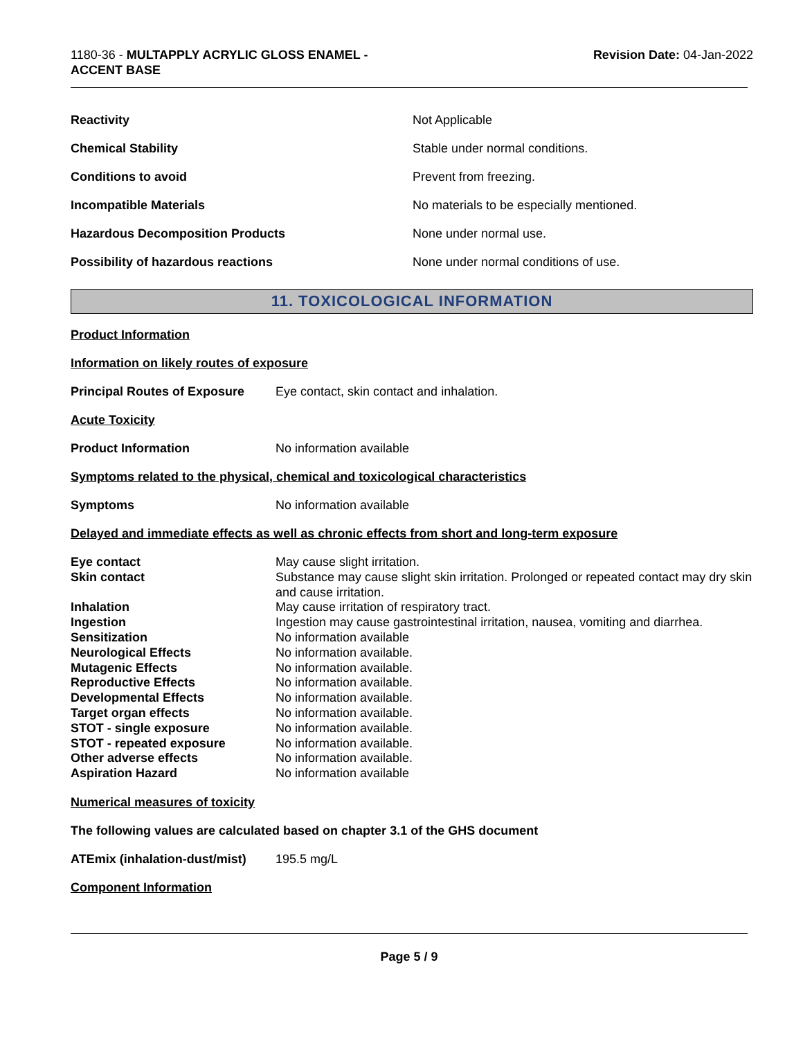1180-36 - MULTAPPLY ACRYLIC GLOSS ENAMEL -
ACCENT BASE
Revision Date: 04-Jan-2022
| Reactivity | Not Applicable |
| Chemical Stability | Stable under normal conditions. |
| Conditions to avoid | Prevent from freezing. |
| Incompatible Materials | No materials to be especially mentioned. |
| Hazardous Decomposition Products | None under normal use. |
| Possibility of hazardous reactions | None under normal conditions of use. |
11. TOXICOLOGICAL INFORMATION
Product Information
Information on likely routes of exposure
Principal Routes of Exposure Eye contact, skin contact and inhalation.
Acute Toxicity
Product Information No information available
Symptoms related to the physical, chemical and toxicological characteristics
Symptoms No information available
Delayed and immediate effects as well as chronic effects from short and long-term exposure
| Eye contact | May cause slight irritation. |
| Skin contact | Substance may cause slight skin irritation. Prolonged or repeated contact may dry skin and cause irritation. |
| Inhalation | May cause irritation of respiratory tract. |
| Ingestion | Ingestion may cause gastrointestinal irritation, nausea, vomiting and diarrhea. |
| Sensitization | No information available |
| Neurological Effects | No information available. |
| Mutagenic Effects | No information available. |
| Reproductive Effects | No information available. |
| Developmental Effects | No information available. |
| Target organ effects | No information available. |
| STOT - single exposure | No information available. |
| STOT - repeated exposure | No information available. |
| Other adverse effects | No information available. |
| Aspiration Hazard | No information available |
Numerical measures of toxicity
The following values are calculated based on chapter 3.1 of the GHS document
ATEmix (inhalation-dust/mist) 195.5 mg/L
Component Information
Page 5 / 9